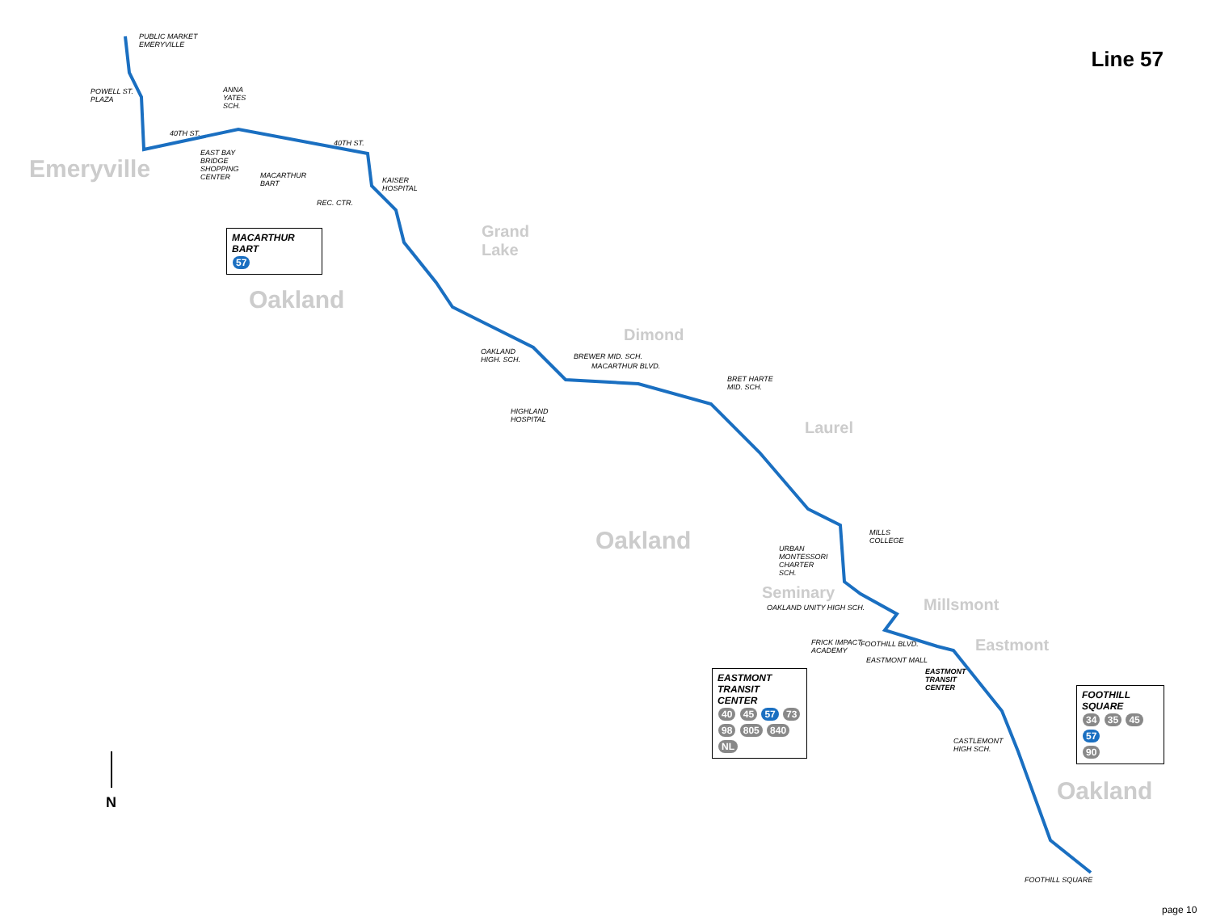Line 57
Emeryville
Oakland
Grand
Lake
Dimond
Laurel
Oakland
Seminary
Millsmont
Eastmont
Oakland
PUBLIC MARKET
EMERYVILLE
POWELL ST.
PLAZA
EAST BAY
BRIDGE
SHOPPING
CENTER
ANNA
YATES
SCH.
MACARTHUR
BART
KAISER
HOSPITAL
REC. CTR.
40TH ST.
40TH ST.
OAKLAND
HIGH. SCH.
BREWER MID. SCH.
MACARTHUR BLVD.
HIGHLAND
HOSPITAL
BRET HARTE
MID. SCH.
MILLS
COLLEGE
URBAN
MONTESSORI
CHARTER
SCH.
OAKLAND UNITY HIGH SCH.
FRICK IMPACT
ACADEMY
FOOTHILL BLVD.
EASTMONT MALL
EASTMONT
TRANSIT
CENTER
CASTLEMONT
HIGH SCH.
FOOTHILL SQUARE
MACARTHUR BART
57
EASTMONT
TRANSIT CENTER
40 45 57 73
98 805 840
NL
FOOTHILL SQUARE
34 35 45 57
90
N
page 10